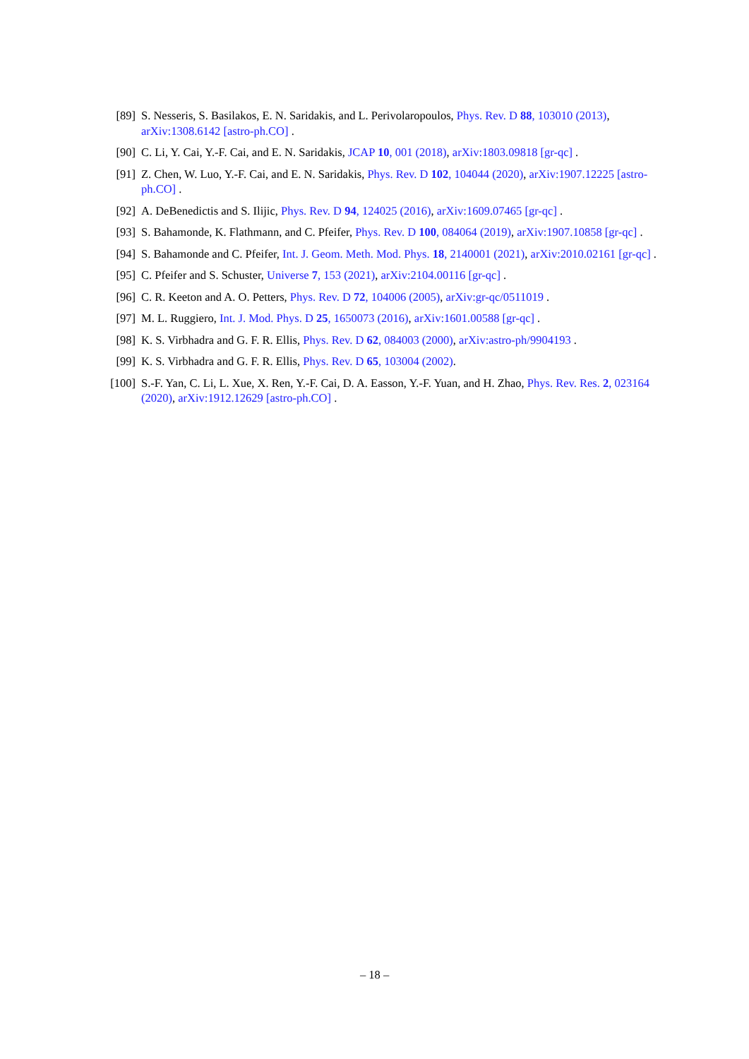[89] S. Nesseris, S. Basilakos, E. N. Saridakis, and L. Perivolaropoulos, Phys. Rev. D 88, 103010 (2013), arXiv:1308.6142 [astro-ph.CO] .
[90] C. Li, Y. Cai, Y.-F. Cai, and E. N. Saridakis, JCAP 10, 001 (2018), arXiv:1803.09818 [gr-qc] .
[91] Z. Chen, W. Luo, Y.-F. Cai, and E. N. Saridakis, Phys. Rev. D 102, 104044 (2020), arXiv:1907.12225 [astro-ph.CO] .
[92] A. DeBenedictis and S. Ilijic, Phys. Rev. D 94, 124025 (2016), arXiv:1609.07465 [gr-qc] .
[93] S. Bahamonde, K. Flathmann, and C. Pfeifer, Phys. Rev. D 100, 084064 (2019), arXiv:1907.10858 [gr-qc] .
[94] S. Bahamonde and C. Pfeifer, Int. J. Geom. Meth. Mod. Phys. 18, 2140001 (2021), arXiv:2010.02161 [gr-qc] .
[95] C. Pfeifer and S. Schuster, Universe 7, 153 (2021), arXiv:2104.00116 [gr-qc] .
[96] C. R. Keeton and A. O. Petters, Phys. Rev. D 72, 104006 (2005), arXiv:gr-qc/0511019 .
[97] M. L. Ruggiero, Int. J. Mod. Phys. D 25, 1650073 (2016), arXiv:1601.00588 [gr-qc] .
[98] K. S. Virbhadra and G. F. R. Ellis, Phys. Rev. D 62, 084003 (2000), arXiv:astro-ph/9904193 .
[99] K. S. Virbhadra and G. F. R. Ellis, Phys. Rev. D 65, 103004 (2002).
[100] S.-F. Yan, C. Li, L. Xue, X. Ren, Y.-F. Cai, D. A. Easson, Y.-F. Yuan, and H. Zhao, Phys. Rev. Res. 2, 023164 (2020), arXiv:1912.12629 [astro-ph.CO] .
– 18 –